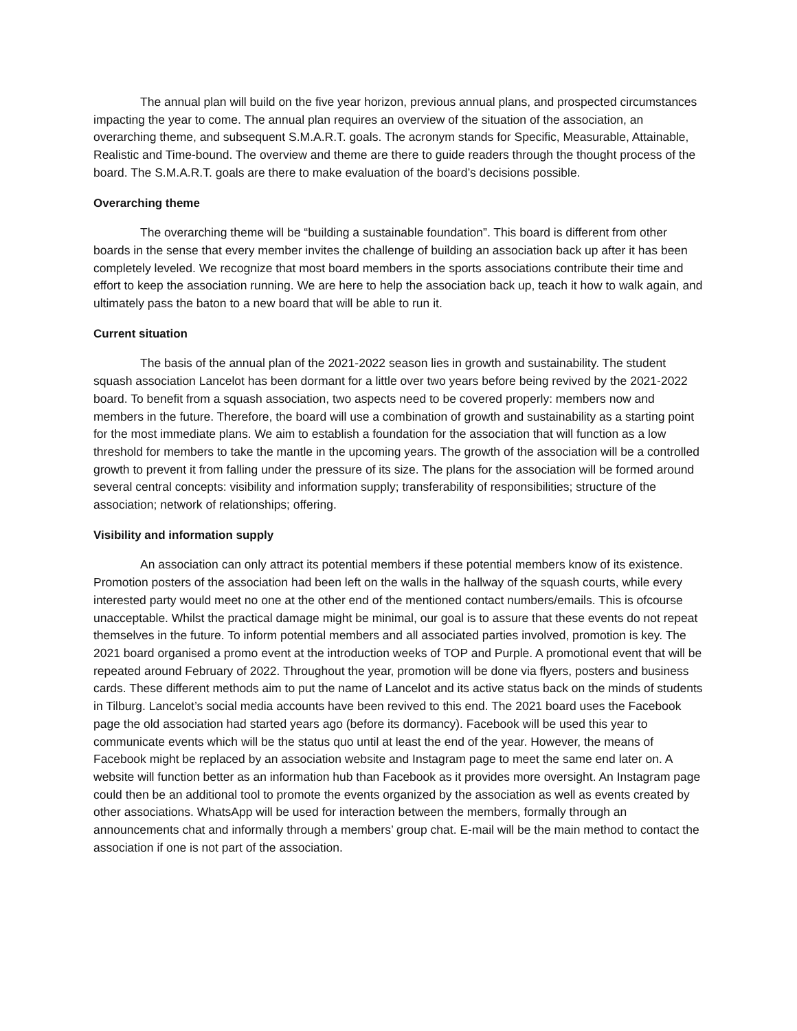The annual plan will build on the five year horizon, previous annual plans, and prospected circumstances impacting the year to come. The annual plan requires an overview of the situation of the association, an overarching theme, and subsequent S.M.A.R.T. goals. The acronym stands for Specific, Measurable, Attainable, Realistic and Time-bound. The overview and theme are there to guide readers through the thought process of the board. The S.M.A.R.T. goals are there to make evaluation of the board’s decisions possible.
Overarching theme
The overarching theme will be “building a sustainable foundation”. This board is different from other boards in the sense that every member invites the challenge of building an association back up after it has been completely leveled. We recognize that most board members in the sports associations contribute their time and effort to keep the association running. We are here to help the association back up, teach it how to walk again, and ultimately pass the baton to a new board that will be able to run it.
Current situation
The basis of the annual plan of the 2021-2022 season lies in growth and sustainability. The student squash association Lancelot has been dormant for a little over two years before being revived by the 2021-2022 board. To benefit from a squash association, two aspects need to be covered properly: members now and members in the future. Therefore, the board will use a combination of growth and sustainability as a starting point for the most immediate plans. We aim to establish a foundation for the association that will function as a low threshold for members to take the mantle in the upcoming years. The growth of the association will be a controlled growth to prevent it from falling under the pressure of its size. The plans for the association will be formed around several central concepts: visibility and information supply; transferability of responsibilities; structure of the association; network of relationships; offering.
Visibility and information supply
An association can only attract its potential members if these potential members know of its existence. Promotion posters of the association had been left on the walls in the hallway of the squash courts, while every interested party would meet no one at the other end of the mentioned contact numbers/emails. This is ofcourse unacceptable. Whilst the practical damage might be minimal, our goal is to assure that these events do not repeat themselves in the future. To inform potential members and all associated parties involved, promotion is key. The 2021 board organised a promo event at the introduction weeks of TOP and Purple. A promotional event that will be repeated around February of 2022. Throughout the year, promotion will be done via flyers, posters and business cards. These different methods aim to put the name of Lancelot and its active status back on the minds of students in Tilburg. Lancelot’s social media accounts have been revived to this end. The 2021 board uses the Facebook page the old association had started years ago (before its dormancy). Facebook will be used this year to communicate events which will be the status quo until at least the end of the year. However, the means of Facebook might be replaced by an association website and Instagram page to meet the same end later on. A website will function better as an information hub than Facebook as it provides more oversight. An Instagram page could then be an additional tool to promote the events organized by the association as well as events created by other associations. WhatsApp will be used for interaction between the members, formally through an announcements chat and informally through a members’ group chat. E-mail will be the main method to contact the association if one is not part of the association.